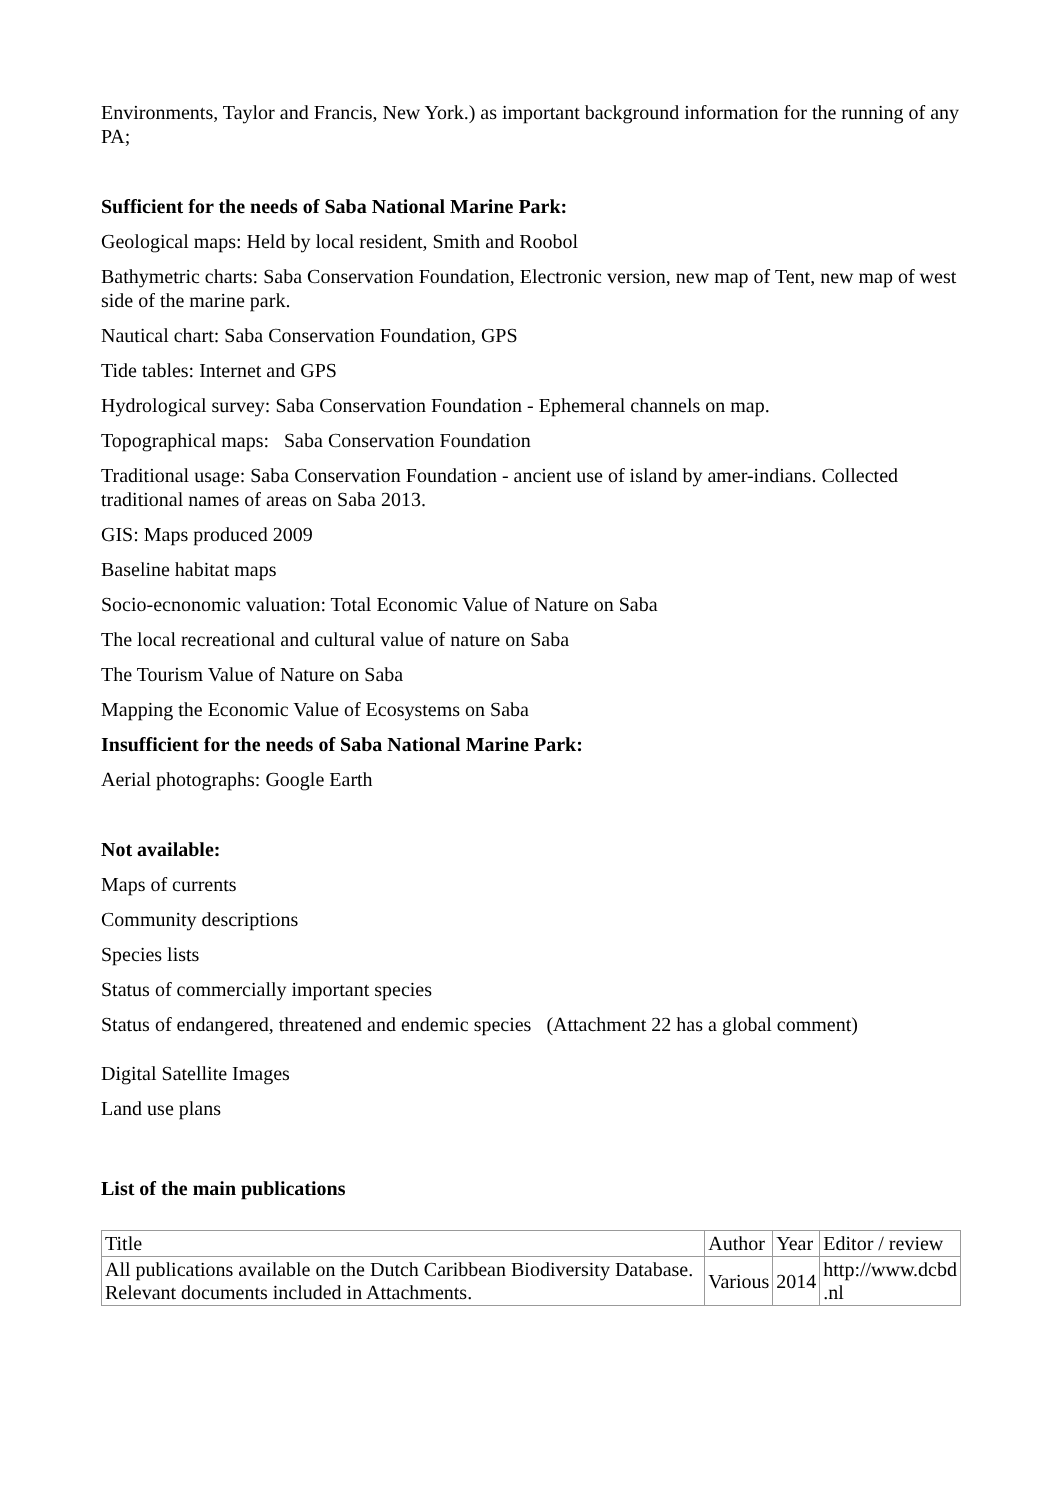Environments, Taylor and Francis, New York.) as important background information for the running of any PA;
Sufficient for the needs of Saba National Marine Park:
Geological maps: Held by local resident, Smith and Roobol
Bathymetric charts: Saba Conservation Foundation, Electronic version, new map of Tent, new map of west side of the marine park.
Nautical chart: Saba Conservation Foundation, GPS
Tide tables: Internet and GPS
Hydrological survey: Saba Conservation Foundation - Ephemeral channels on map.
Topographical maps: Saba Conservation Foundation
Traditional usage: Saba Conservation Foundation - ancient use of island by amer-indians. Collected traditional names of areas on Saba 2013.
GIS: Maps produced 2009
Baseline habitat maps
Socio-ecnonomic valuation: Total Economic Value of Nature on Saba
The local recreational and cultural value of nature on Saba
The Tourism Value of Nature on Saba
Mapping the Economic Value of Ecosystems on Saba
Insufficient for the needs of Saba National Marine Park:
Aerial photographs: Google Earth
Not available:
Maps of currents
Community descriptions
Species lists
Status of commercially important species
Status of endangered, threatened and endemic species (Attachment 22 has a global comment)
Digital Satellite Images
Land use plans
List of the main publications
| Title | Author | Year | Editor / review |
| All publications available on the Dutch Caribbean Biodiversity Database. Relevant documents included in Attachments. | Various | 2014 | http://www.dcbd .nl |